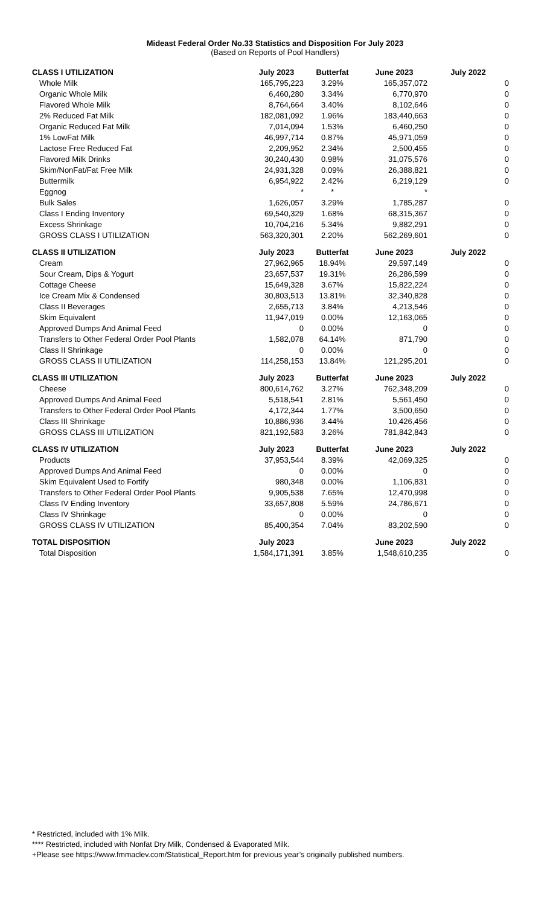Mideast Federal Order No.33 Statistics and Disposition For July 2023
(Based on Reports of Pool Handlers)
| CLASS I UTILIZATION | July 2023 | Butterfat | June 2023 | July 2022 |
| --- | --- | --- | --- | --- |
| Whole Milk | 165,795,223 | 3.29% | 165,357,072 | 0 |
| Organic Whole Milk | 6,460,280 | 3.34% | 6,770,970 | 0 |
| Flavored Whole Milk | 8,764,664 | 3.40% | 8,102,646 | 0 |
| 2% Reduced Fat Milk | 182,081,092 | 1.96% | 183,440,663 | 0 |
| Organic Reduced Fat Milk | 7,014,094 | 1.53% | 6,460,250 | 0 |
| 1% LowFat Milk | 46,997,714 | 0.87% | 45,971,059 | 0 |
| Lactose Free Reduced Fat | 2,209,952 | 2.34% | 2,500,455 | 0 |
| Flavored Milk Drinks | 30,240,430 | 0.98% | 31,075,576 | 0 |
| Skim/NonFat/Fat Free Milk | 24,931,328 | 0.09% | 26,388,821 | 0 |
| Buttermilk | 6,954,922 | 2.42% | 6,219,129 | 0 |
| Eggnog | * | * | * | |
| Bulk Sales | 1,626,057 | 3.29% | 1,785,287 | 0 |
| Class I Ending Inventory | 69,540,329 | 1.68% | 68,315,367 | 0 |
| Excess Shrinkage | 10,704,216 | 5.34% | 9,882,291 | 0 |
| GROSS CLASS I UTILIZATION | 563,320,301 | 2.20% | 562,269,601 | 0 |
| CLASS II UTILIZATION | July 2023 | Butterfat | June 2023 | July 2022 |
| Cream | 27,962,965 | 18.94% | 29,597,149 | 0 |
| Sour Cream, Dips & Yogurt | 23,657,537 | 19.31% | 26,286,599 | 0 |
| Cottage Cheese | 15,649,328 | 3.67% | 15,822,224 | 0 |
| Ice Cream Mix & Condensed | 30,803,513 | 13.81% | 32,340,828 | 0 |
| Class II Beverages | 2,655,713 | 3.84% | 4,213,546 | 0 |
| Skim Equivalent | 11,947,019 | 0.00% | 12,163,065 | 0 |
| Approved Dumps And Animal Feed | 0 | 0.00% | 0 | 0 |
| Transfers to Other Federal Order Pool Plants | 1,582,078 | 64.14% | 871,790 | 0 |
| Class II Shrinkage | 0 | 0.00% | 0 | 0 |
| GROSS CLASS II UTILIZATION | 114,258,153 | 13.84% | 121,295,201 | 0 |
| CLASS III UTILIZATION | July 2023 | Butterfat | June 2023 | July 2022 |
| Cheese | 800,614,762 | 3.27% | 762,348,209 | 0 |
| Approved Dumps And Animal Feed | 5,518,541 | 2.81% | 5,561,450 | 0 |
| Transfers to Other Federal Order Pool Plants | 4,172,344 | 1.77% | 3,500,650 | 0 |
| Class III Shrinkage | 10,886,936 | 3.44% | 10,426,456 | 0 |
| GROSS CLASS III UTILIZATION | 821,192,583 | 3.26% | 781,842,843 | 0 |
| CLASS IV UTILIZATION | July 2023 | Butterfat | June 2023 | July 2022 |
| Products | 37,953,544 | 8.39% | 42,069,325 | 0 |
| Approved Dumps And Animal Feed | 0 | 0.00% | 0 | 0 |
| Skim Equivalent Used to Fortify | 980,348 | 0.00% | 1,106,831 | 0 |
| Transfers to Other Federal Order Pool Plants | 9,905,538 | 7.65% | 12,470,998 | 0 |
| Class IV Ending Inventory | 33,657,808 | 5.59% | 24,786,671 | 0 |
| Class IV Shrinkage | 0 | 0.00% | 0 | 0 |
| GROSS CLASS IV UTILIZATION | 85,400,354 | 7.04% | 83,202,590 | 0 |
| TOTAL DISPOSITION | July 2023 | | June 2023 | July 2022 |
| Total Disposition | 1,584,171,391 | 3.85% | 1,548,610,235 | 0 |
* Restricted, included with 1% Milk.
**** Restricted, included with Nonfat Dry Milk, Condensed & Evaporated Milk.
+Please see https://www.fmmaclev.com/Statistical_Report.htm for previous year’s originally published numbers.